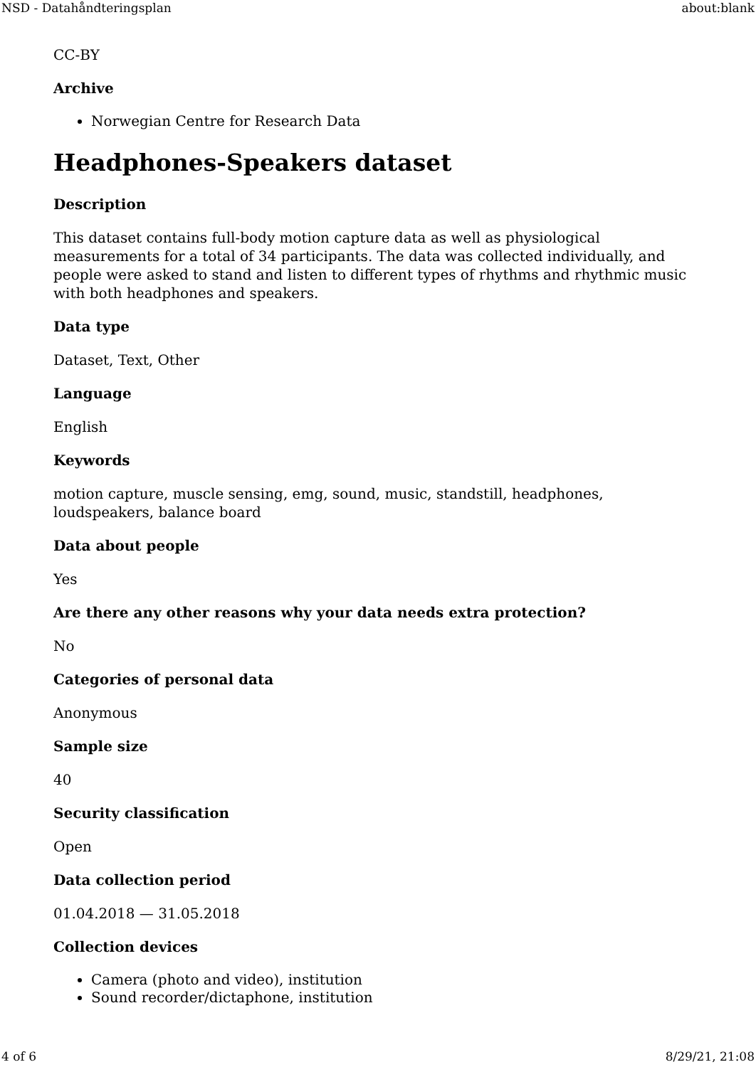NSD - Datahåndteringsplan about:blank
CC-BY
Archive
Norwegian Centre for Research Data
Headphones-Speakers dataset
Description
This dataset contains full-body motion capture data as well as physiological measurements for a total of 34 participants. The data was collected individually, and people were asked to stand and listen to different types of rhythms and rhythmic music with both headphones and speakers.
Data type
Dataset, Text, Other
Language
English
Keywords
motion capture, muscle sensing, emg, sound, music, standstill, headphones, loudspeakers, balance board
Data about people
Yes
Are there any other reasons why your data needs extra protection?
No
Categories of personal data
Anonymous
Sample size
40
Security classification
Open
Data collection period
01.04.2018 — 31.05.2018
Collection devices
Camera (photo and video), institution
Sound recorder/dictaphone, institution
4 of 6 8/29/21, 21:08